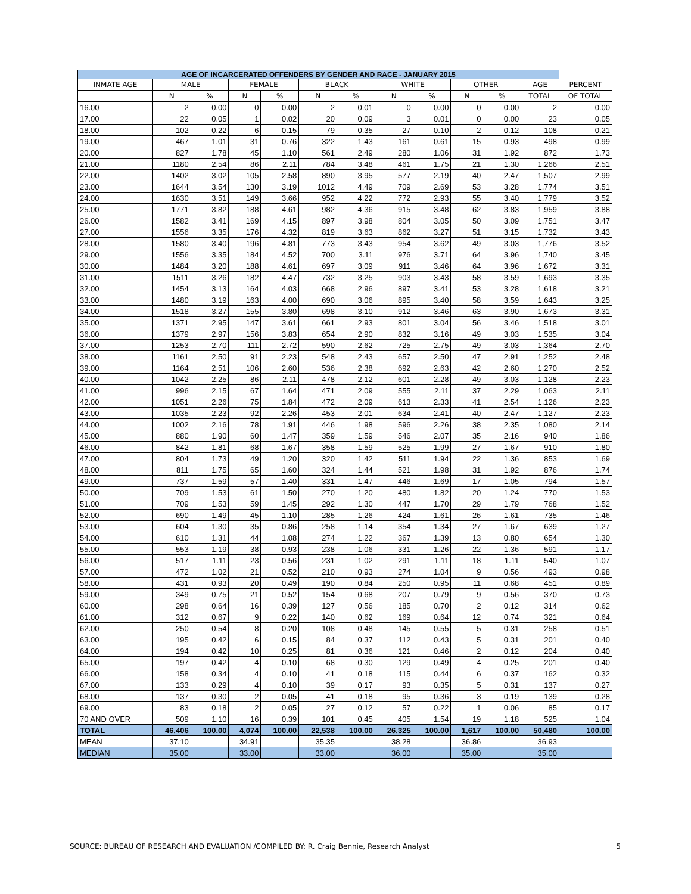| AGE OF INCARCERATED OFFENDERS BY GENDER AND RACE - JANUARY 2015 | | | | | | | | | | | | |
| --- | --- | --- | --- | --- | --- | --- | --- | --- | --- | --- | --- | --- |
| INMATE AGE | MALE | | FEMALE | | BLACK | | WHITE | | OTHER | | AGE | PERCENT |
| | N | % | N | % | N | % | N | % | N | % | TOTAL | OF TOTAL |
| 16.00 | 2 | 0.00 | 0 | 0.00 | 2 | 0.01 | 0 | 0.00 | 0 | 0.00 | 2 | 0.00 |
| 17.00 | 22 | 0.05 | 1 | 0.02 | 20 | 0.09 | 3 | 0.01 | 0 | 0.00 | 23 | 0.05 |
| 18.00 | 102 | 0.22 | 6 | 0.15 | 79 | 0.35 | 27 | 0.10 | 2 | 0.12 | 108 | 0.21 |
| 19.00 | 467 | 1.01 | 31 | 0.76 | 322 | 1.43 | 161 | 0.61 | 15 | 0.93 | 498 | 0.99 |
| 20.00 | 827 | 1.78 | 45 | 1.10 | 561 | 2.49 | 280 | 1.06 | 31 | 1.92 | 872 | 1.73 |
| 21.00 | 1180 | 2.54 | 86 | 2.11 | 784 | 3.48 | 461 | 1.75 | 21 | 1.30 | 1,266 | 2.51 |
| 22.00 | 1402 | 3.02 | 105 | 2.58 | 890 | 3.95 | 577 | 2.19 | 40 | 2.47 | 1,507 | 2.99 |
| 23.00 | 1644 | 3.54 | 130 | 3.19 | 1012 | 4.49 | 709 | 2.69 | 53 | 3.28 | 1,774 | 3.51 |
| 24.00 | 1630 | 3.51 | 149 | 3.66 | 952 | 4.22 | 772 | 2.93 | 55 | 3.40 | 1,779 | 3.52 |
| 25.00 | 1771 | 3.82 | 188 | 4.61 | 982 | 4.36 | 915 | 3.48 | 62 | 3.83 | 1,959 | 3.88 |
| 26.00 | 1582 | 3.41 | 169 | 4.15 | 897 | 3.98 | 804 | 3.05 | 50 | 3.09 | 1,751 | 3.47 |
| 27.00 | 1556 | 3.35 | 176 | 4.32 | 819 | 3.63 | 862 | 3.27 | 51 | 3.15 | 1,732 | 3.43 |
| 28.00 | 1580 | 3.40 | 196 | 4.81 | 773 | 3.43 | 954 | 3.62 | 49 | 3.03 | 1,776 | 3.52 |
| 29.00 | 1556 | 3.35 | 184 | 4.52 | 700 | 3.11 | 976 | 3.71 | 64 | 3.96 | 1,740 | 3.45 |
| 30.00 | 1484 | 3.20 | 188 | 4.61 | 697 | 3.09 | 911 | 3.46 | 64 | 3.96 | 1,672 | 3.31 |
| 31.00 | 1511 | 3.26 | 182 | 4.47 | 732 | 3.25 | 903 | 3.43 | 58 | 3.59 | 1,693 | 3.35 |
| 32.00 | 1454 | 3.13 | 164 | 4.03 | 668 | 2.96 | 897 | 3.41 | 53 | 3.28 | 1,618 | 3.21 |
| 33.00 | 1480 | 3.19 | 163 | 4.00 | 690 | 3.06 | 895 | 3.40 | 58 | 3.59 | 1,643 | 3.25 |
| 34.00 | 1518 | 3.27 | 155 | 3.80 | 698 | 3.10 | 912 | 3.46 | 63 | 3.90 | 1,673 | 3.31 |
| 35.00 | 1371 | 2.95 | 147 | 3.61 | 661 | 2.93 | 801 | 3.04 | 56 | 3.46 | 1,518 | 3.01 |
| 36.00 | 1379 | 2.97 | 156 | 3.83 | 654 | 2.90 | 832 | 3.16 | 49 | 3.03 | 1,535 | 3.04 |
| 37.00 | 1253 | 2.70 | 111 | 2.72 | 590 | 2.62 | 725 | 2.75 | 49 | 3.03 | 1,364 | 2.70 |
| 38.00 | 1161 | 2.50 | 91 | 2.23 | 548 | 2.43 | 657 | 2.50 | 47 | 2.91 | 1,252 | 2.48 |
| 39.00 | 1164 | 2.51 | 106 | 2.60 | 536 | 2.38 | 692 | 2.63 | 42 | 2.60 | 1,270 | 2.52 |
| 40.00 | 1042 | 2.25 | 86 | 2.11 | 478 | 2.12 | 601 | 2.28 | 49 | 3.03 | 1,128 | 2.23 |
| 41.00 | 996 | 2.15 | 67 | 1.64 | 471 | 2.09 | 555 | 2.11 | 37 | 2.29 | 1,063 | 2.11 |
| 42.00 | 1051 | 2.26 | 75 | 1.84 | 472 | 2.09 | 613 | 2.33 | 41 | 2.54 | 1,126 | 2.23 |
| 43.00 | 1035 | 2.23 | 92 | 2.26 | 453 | 2.01 | 634 | 2.41 | 40 | 2.47 | 1,127 | 2.23 |
| 44.00 | 1002 | 2.16 | 78 | 1.91 | 446 | 1.98 | 596 | 2.26 | 38 | 2.35 | 1,080 | 2.14 |
| 45.00 | 880 | 1.90 | 60 | 1.47 | 359 | 1.59 | 546 | 2.07 | 35 | 2.16 | 940 | 1.86 |
| 46.00 | 842 | 1.81 | 68 | 1.67 | 358 | 1.59 | 525 | 1.99 | 27 | 1.67 | 910 | 1.80 |
| 47.00 | 804 | 1.73 | 49 | 1.20 | 320 | 1.42 | 511 | 1.94 | 22 | 1.36 | 853 | 1.69 |
| 48.00 | 811 | 1.75 | 65 | 1.60 | 324 | 1.44 | 521 | 1.98 | 31 | 1.92 | 876 | 1.74 |
| 49.00 | 737 | 1.59 | 57 | 1.40 | 331 | 1.47 | 446 | 1.69 | 17 | 1.05 | 794 | 1.57 |
| 50.00 | 709 | 1.53 | 61 | 1.50 | 270 | 1.20 | 480 | 1.82 | 20 | 1.24 | 770 | 1.53 |
| 51.00 | 709 | 1.53 | 59 | 1.45 | 292 | 1.30 | 447 | 1.70 | 29 | 1.79 | 768 | 1.52 |
| 52.00 | 690 | 1.49 | 45 | 1.10 | 285 | 1.26 | 424 | 1.61 | 26 | 1.61 | 735 | 1.46 |
| 53.00 | 604 | 1.30 | 35 | 0.86 | 258 | 1.14 | 354 | 1.34 | 27 | 1.67 | 639 | 1.27 |
| 54.00 | 610 | 1.31 | 44 | 1.08 | 274 | 1.22 | 367 | 1.39 | 13 | 0.80 | 654 | 1.30 |
| 55.00 | 553 | 1.19 | 38 | 0.93 | 238 | 1.06 | 331 | 1.26 | 22 | 1.36 | 591 | 1.17 |
| 56.00 | 517 | 1.11 | 23 | 0.56 | 231 | 1.02 | 291 | 1.11 | 18 | 1.11 | 540 | 1.07 |
| 57.00 | 472 | 1.02 | 21 | 0.52 | 210 | 0.93 | 274 | 1.04 | 9 | 0.56 | 493 | 0.98 |
| 58.00 | 431 | 0.93 | 20 | 0.49 | 190 | 0.84 | 250 | 0.95 | 11 | 0.68 | 451 | 0.89 |
| 59.00 | 349 | 0.75 | 21 | 0.52 | 154 | 0.68 | 207 | 0.79 | 9 | 0.56 | 370 | 0.73 |
| 60.00 | 298 | 0.64 | 16 | 0.39 | 127 | 0.56 | 185 | 0.70 | 2 | 0.12 | 314 | 0.62 |
| 61.00 | 312 | 0.67 | 9 | 0.22 | 140 | 0.62 | 169 | 0.64 | 12 | 0.74 | 321 | 0.64 |
| 62.00 | 250 | 0.54 | 8 | 0.20 | 108 | 0.48 | 145 | 0.55 | 5 | 0.31 | 258 | 0.51 |
| 63.00 | 195 | 0.42 | 6 | 0.15 | 84 | 0.37 | 112 | 0.43 | 5 | 0.31 | 201 | 0.40 |
| 64.00 | 194 | 0.42 | 10 | 0.25 | 81 | 0.36 | 121 | 0.46 | 2 | 0.12 | 204 | 0.40 |
| 65.00 | 197 | 0.42 | 4 | 0.10 | 68 | 0.30 | 129 | 0.49 | 4 | 0.25 | 201 | 0.40 |
| 66.00 | 158 | 0.34 | 4 | 0.10 | 41 | 0.18 | 115 | 0.44 | 6 | 0.37 | 162 | 0.32 |
| 67.00 | 133 | 0.29 | 4 | 0.10 | 39 | 0.17 | 93 | 0.35 | 5 | 0.31 | 137 | 0.27 |
| 68.00 | 137 | 0.30 | 2 | 0.05 | 41 | 0.18 | 95 | 0.36 | 3 | 0.19 | 139 | 0.28 |
| 69.00 | 83 | 0.18 | 2 | 0.05 | 27 | 0.12 | 57 | 0.22 | 1 | 0.06 | 85 | 0.17 |
| 70 AND OVER | 509 | 1.10 | 16 | 0.39 | 101 | 0.45 | 405 | 1.54 | 19 | 1.18 | 525 | 1.04 |
| TOTAL | 46,406 | 100.00 | 4,074 | 100.00 | 22,538 | 100.00 | 26,325 | 100.00 | 1,617 | 100.00 | 50,480 | 100.00 |
| MEAN | 37.10 | | 34.91 | | 35.35 | | 38.28 | | 36.86 | | 36.93 | |
| MEDIAN | 35.00 | | 33.00 | | 33.00 | | 36.00 | | 35.00 | | 35.00 | |
SOURCE: BUREAU OF RESEARCH AND EVALUATION /COMPILED BY: R. Craig Bennie, Research Analyst 5